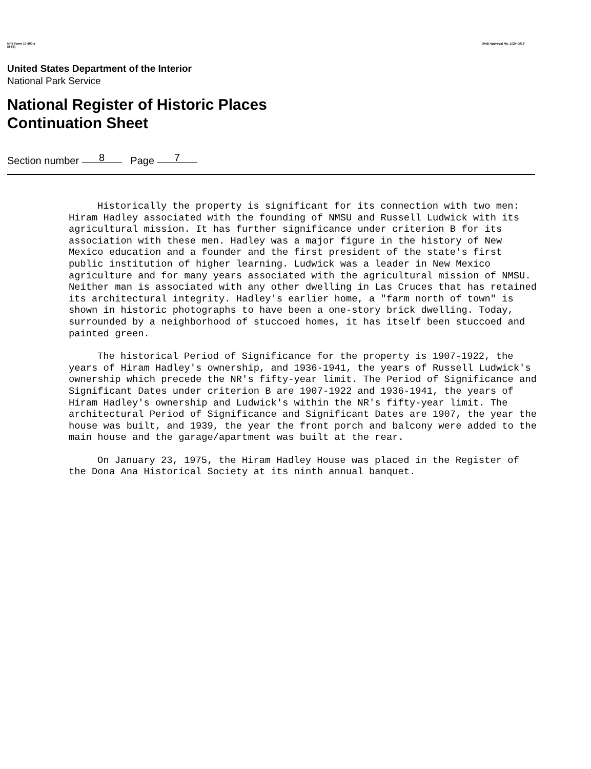NPS Form 10-900-a
(8-86)
OMB Approval No. 1024-0018
United States Department of the Interior
National Park Service
National Register of Historic Places
Continuation Sheet
Section number 8 Page 7
Historically the property is significant for its connection with two men: Hiram Hadley associated with the founding of NMSU and Russell Ludwick with its agricultural mission. It has further significance under criterion B for its association with these men. Hadley was a major figure in the history of New Mexico education and a founder and the first president of the state's first public institution of higher learning. Ludwick was a leader in New Mexico agriculture and for many years associated with the agricultural mission of NMSU. Neither man is associated with any other dwelling in Las Cruces that has retained its architectural integrity. Hadley's earlier home, a "farm north of town" is shown in historic photographs to have been a one-story brick dwelling. Today, surrounded by a neighborhood of stuccoed homes, it has itself been stuccoed and painted green.
The historical Period of Significance for the property is 1907-1922, the years of Hiram Hadley's ownership, and 1936-1941, the years of Russell Ludwick's ownership which precede the NR's fifty-year limit. The Period of Significance and Significant Dates under criterion B are 1907-1922 and 1936-1941, the years of Hiram Hadley's ownership and Ludwick's within the NR's fifty-year limit. The architectural Period of Significance and Significant Dates are 1907, the year the house was built, and 1939, the year the front porch and balcony were added to the main house and the garage/apartment was built at the rear.
On January 23, 1975, the Hiram Hadley House was placed in the Register of the Dona Ana Historical Society at its ninth annual banquet.